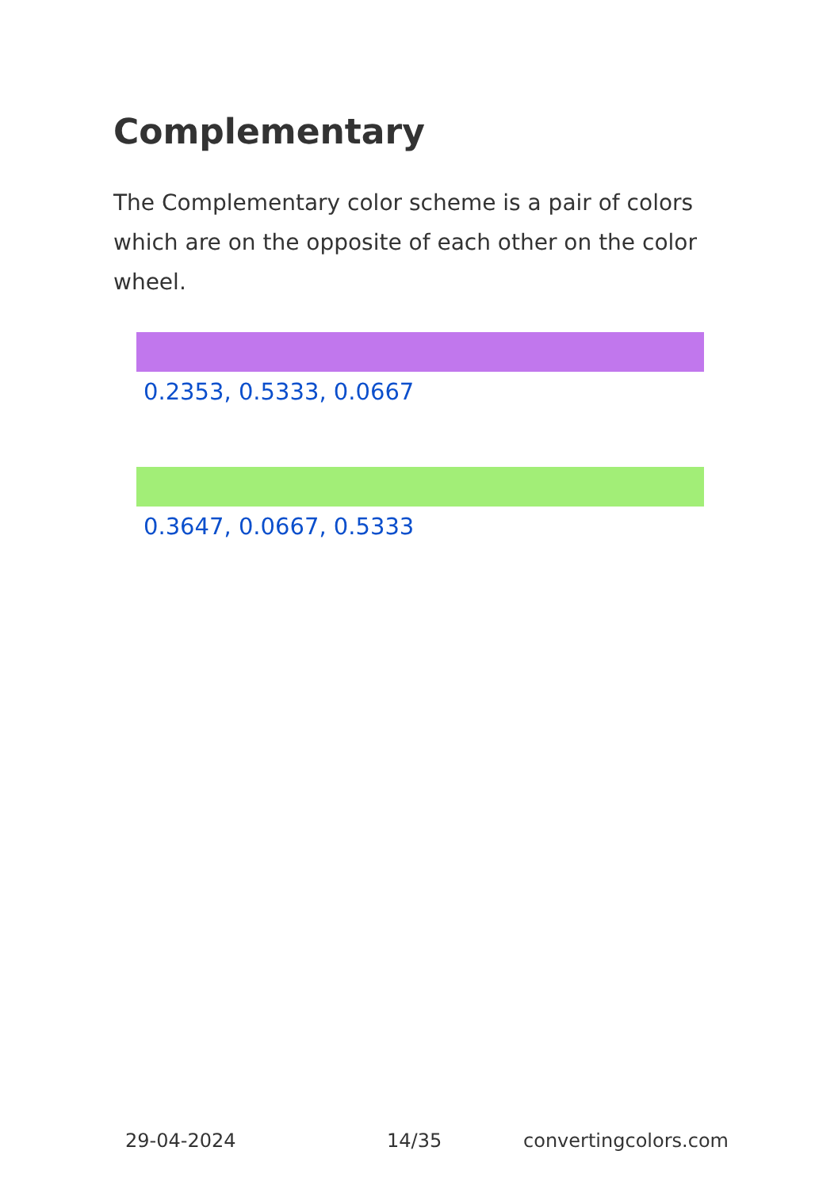Complementary
The Complementary color scheme is a pair of colors which are on the opposite of each other on the color wheel.
0.2353, 0.5333, 0.0667
0.3647, 0.0667, 0.5333
29-04-2024 14/35 convertingcolors.com